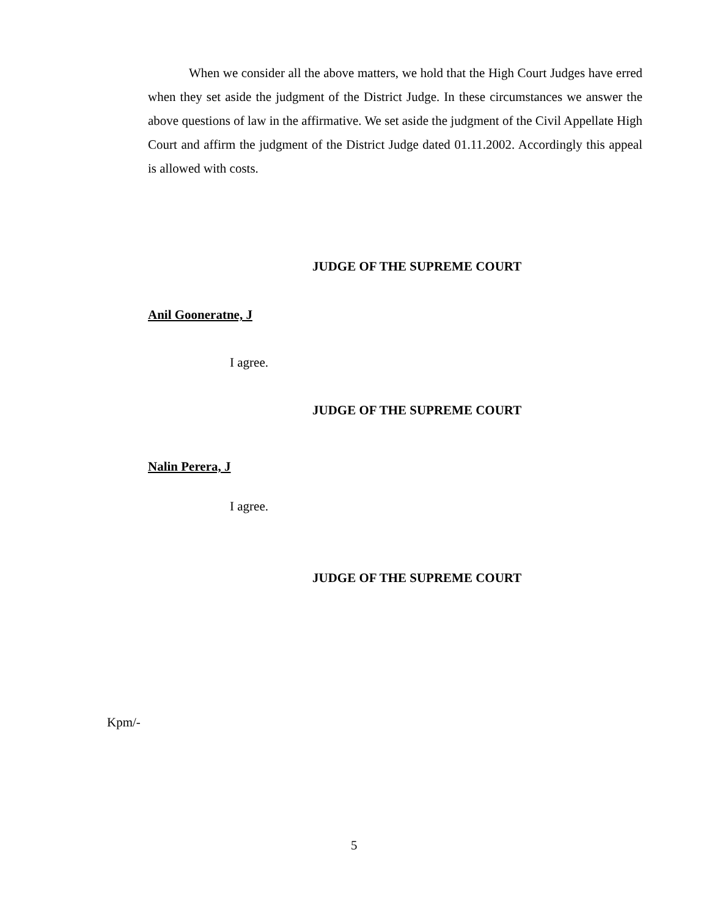When we consider all the above matters, we hold that the High Court Judges have erred when they set aside the judgment of the District Judge. In these circumstances we answer the above questions of law in the affirmative. We set aside the judgment of the Civil Appellate High Court and affirm the judgment of the District Judge dated 01.11.2002. Accordingly this appeal is allowed with costs.
JUDGE OF THE SUPREME COURT
Anil Gooneratne, J
I agree.
JUDGE OF THE SUPREME COURT
Nalin Perera, J
I agree.
JUDGE OF THE SUPREME COURT
Kpm/-
5